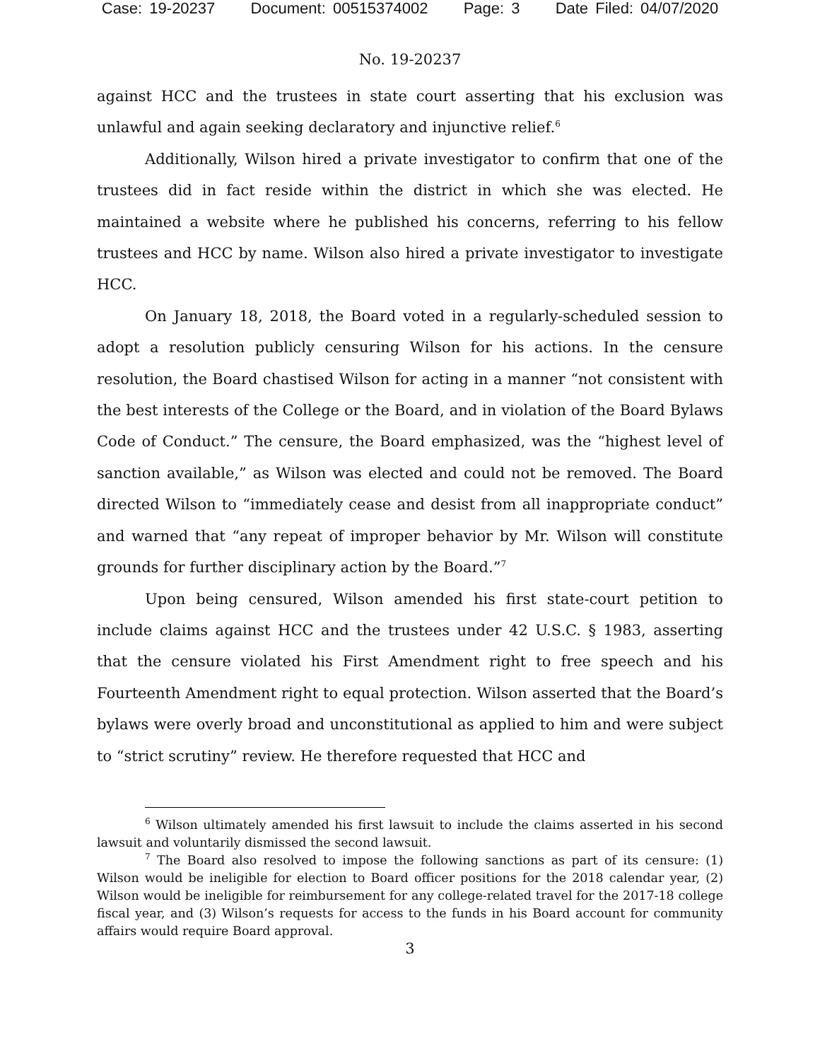Case: 19-20237 Document: 00515374002 Page: 3 Date Filed: 04/07/2020
No. 19-20237
against HCC and the trustees in state court asserting that his exclusion was unlawful and again seeking declaratory and injunctive relief.<sup>6</sup>
Additionally, Wilson hired a private investigator to confirm that one of the trustees did in fact reside within the district in which she was elected. He maintained a website where he published his concerns, referring to his fellow trustees and HCC by name. Wilson also hired a private investigator to investigate HCC.
On January 18, 2018, the Board voted in a regularly-scheduled session to adopt a resolution publicly censuring Wilson for his actions. In the censure resolution, the Board chastised Wilson for acting in a manner “not consistent with the best interests of the College or the Board, and in violation of the Board Bylaws Code of Conduct.” The censure, the Board emphasized, was the “highest level of sanction available,” as Wilson was elected and could not be removed. The Board directed Wilson to “immediately cease and desist from all inappropriate conduct” and warned that “any repeat of improper behavior by Mr. Wilson will constitute grounds for further disciplinary action by the Board.”<sup>7</sup>
Upon being censured, Wilson amended his first state-court petition to include claims against HCC and the trustees under 42 U.S.C. § 1983, asserting that the censure violated his First Amendment right to free speech and his Fourteenth Amendment right to equal protection. Wilson asserted that the Board’s bylaws were overly broad and unconstitutional as applied to him and were subject to “strict scrutiny” review. He therefore requested that HCC and
<sup>6</sup> Wilson ultimately amended his first lawsuit to include the claims asserted in his second lawsuit and voluntarily dismissed the second lawsuit.
<sup>7</sup> The Board also resolved to impose the following sanctions as part of its censure: (1) Wilson would be ineligible for election to Board officer positions for the 2018 calendar year, (2) Wilson would be ineligible for reimbursement for any college-related travel for the 2017-18 college fiscal year, and (3) Wilson’s requests for access to the funds in his Board account for community affairs would require Board approval.
3